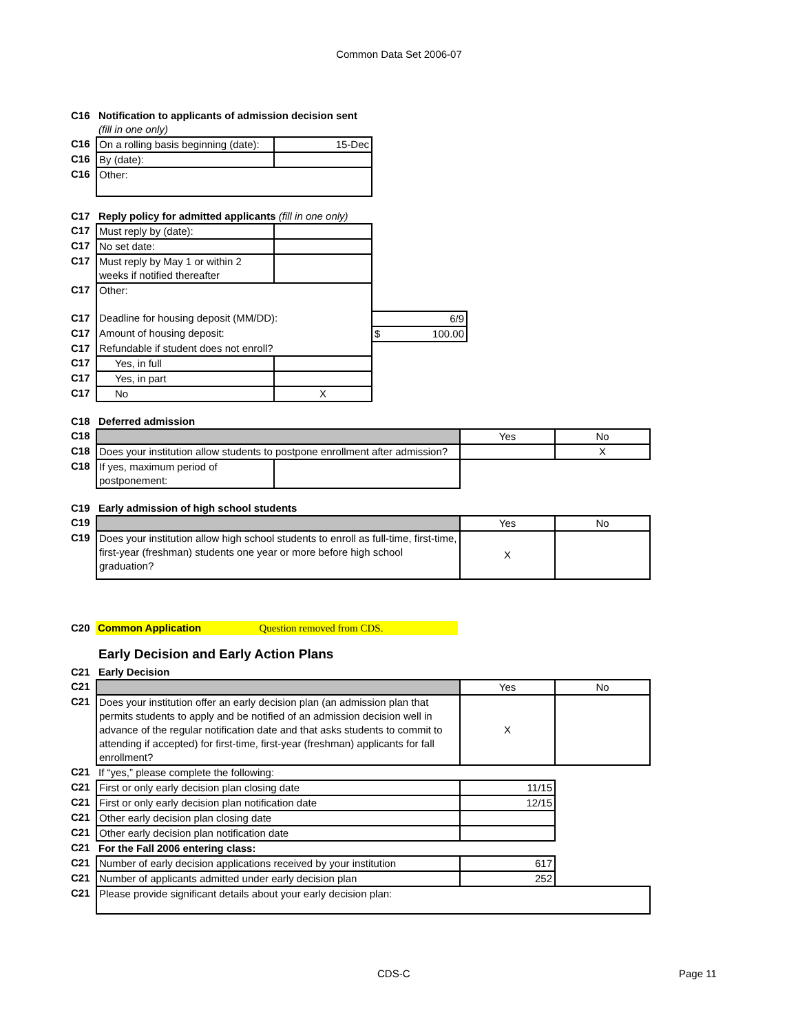Common Data Set 2006-07
| C16 | Notification to applicants of admission decision sent (fill in one only) | |
| C16 | On a rolling basis beginning (date): | 15-Dec |
| C16 | By (date): | |
| C16 | Other: | |
| C17 | Reply policy for admitted applicants (fill in one only) | | |
| C17 | Must reply by (date): | | |
| C17 | No set date: | | |
| C17 | Must reply by May 1 or within 2 weeks if notified thereafter | | |
| C17 | Other: | | |
| C17 | Deadline for housing deposit (MM/DD): | | 6/9 |
| C17 | Amount of housing deposit: | | $ 100.00 |
| C17 | Refundable if student does not enroll? | | |
| C17 | Yes, in full | | |
| C17 | Yes, in part | | |
| C17 | No | X | |
| C18 | Deferred admission | | | |
| C18 | | | Yes | No |
| C18 | Does your institution allow students to postpone enrollment after admission? | | | X |
| C18 | If yes, maximum period of postponement: | | | |
| C19 | Early admission of high school students | | |
| C19 | | Yes | No |
| C19 | Does your institution allow high school students to enroll as full-time, first-time, first-year (freshman) students one year or more before high school graduation? | X | |
| C20 | Common Application Question removed from CDS. |
| | Early Decision and Early Action Plans | | |
| C21 | Early Decision | | |
| C21 | | Yes | No |
| C21 | Does your institution offer an early decision plan (an admission plan that permits students to apply and be notified of an admission decision well in advance of the regular notification date and that asks students to commit to attending if accepted) for first-time, first-year (freshman) applicants for fall enrollment? | X | |
| C21 | If “yes,” please complete the following: | | |
| C21 | First or only early decision plan closing date | 11/15 | |
| C21 | First or only early decision plan notification date | 12/15 | |
| C21 | Other early decision plan closing date | | |
| C21 | Other early decision plan notification date | | |
| C21 | For the Fall 2006 entering class: | | |
| C21 | Number of early decision applications received by your institution | 617 | |
| C21 | Number of applicants admitted under early decision plan | 252 | |
| C21 | Please provide significant details about your early decision plan: | | |
CDS-C Page 11